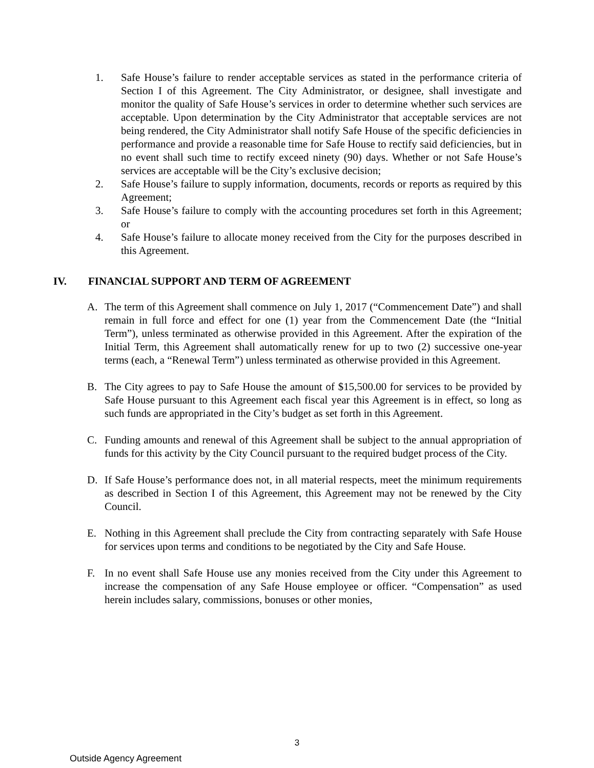1. Safe House’s failure to render acceptable services as stated in the performance criteria of Section I of this Agreement. The City Administrator, or designee, shall investigate and monitor the quality of Safe House’s services in order to determine whether such services are acceptable. Upon determination by the City Administrator that acceptable services are not being rendered, the City Administrator shall notify Safe House of the specific deficiencies in performance and provide a reasonable time for Safe House to rectify said deficiencies, but in no event shall such time to rectify exceed ninety (90) days. Whether or not Safe House’s services are acceptable will be the City’s exclusive decision;
2. Safe House’s failure to supply information, documents, records or reports as required by this Agreement;
3. Safe House’s failure to comply with the accounting procedures set forth in this Agreement; or
4. Safe House’s failure to allocate money received from the City for the purposes described in this Agreement.
IV. FINANCIAL SUPPORT AND TERM OF AGREEMENT
A. The term of this Agreement shall commence on July 1, 2017 (“Commencement Date”) and shall remain in full force and effect for one (1) year from the Commencement Date (the “Initial Term”), unless terminated as otherwise provided in this Agreement. After the expiration of the Initial Term, this Agreement shall automatically renew for up to two (2) successive one-year terms (each, a “Renewal Term”) unless terminated as otherwise provided in this Agreement.
B. The City agrees to pay to Safe House the amount of $15,500.00 for services to be provided by Safe House pursuant to this Agreement each fiscal year this Agreement is in effect, so long as such funds are appropriated in the City’s budget as set forth in this Agreement.
C. Funding amounts and renewal of this Agreement shall be subject to the annual appropriation of funds for this activity by the City Council pursuant to the required budget process of the City.
D. If Safe House’s performance does not, in all material respects, meet the minimum requirements as described in Section I of this Agreement, this Agreement may not be renewed by the City Council.
E. Nothing in this Agreement shall preclude the City from contracting separately with Safe House for services upon terms and conditions to be negotiated by the City and Safe House.
F. In no event shall Safe House use any monies received from the City under this Agreement to increase the compensation of any Safe House employee or officer. “Compensation” as used herein includes salary, commissions, bonuses or other monies,
3
Outside Agency Agreement